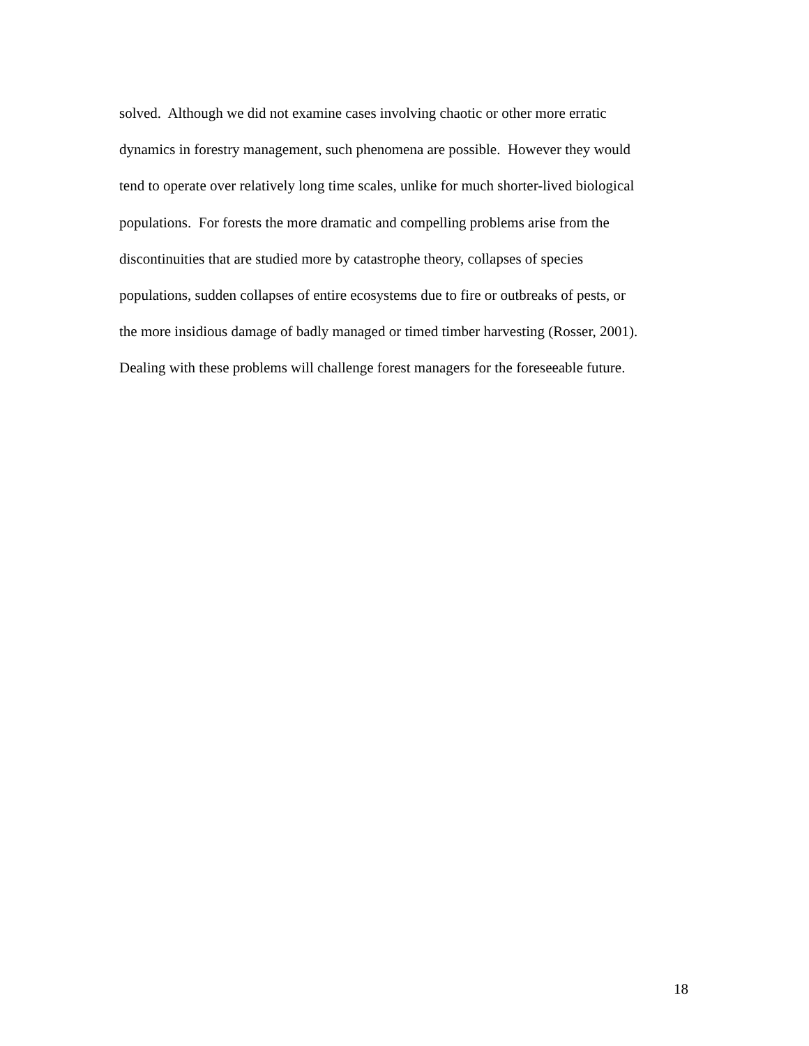solved. Although we did not examine cases involving chaotic or other more erratic
dynamics in forestry management, such phenomena are possible. However they would
tend to operate over relatively long time scales, unlike for much shorter-lived biological
populations. For forests the more dramatic and compelling problems arise from the
discontinuities that are studied more by catastrophe theory, collapses of species
populations, sudden collapses of entire ecosystems due to fire or outbreaks of pests, or
the more insidious damage of badly managed or timed timber harvesting (Rosser, 2001).
Dealing with these problems will challenge forest managers for the foreseeable future.
18